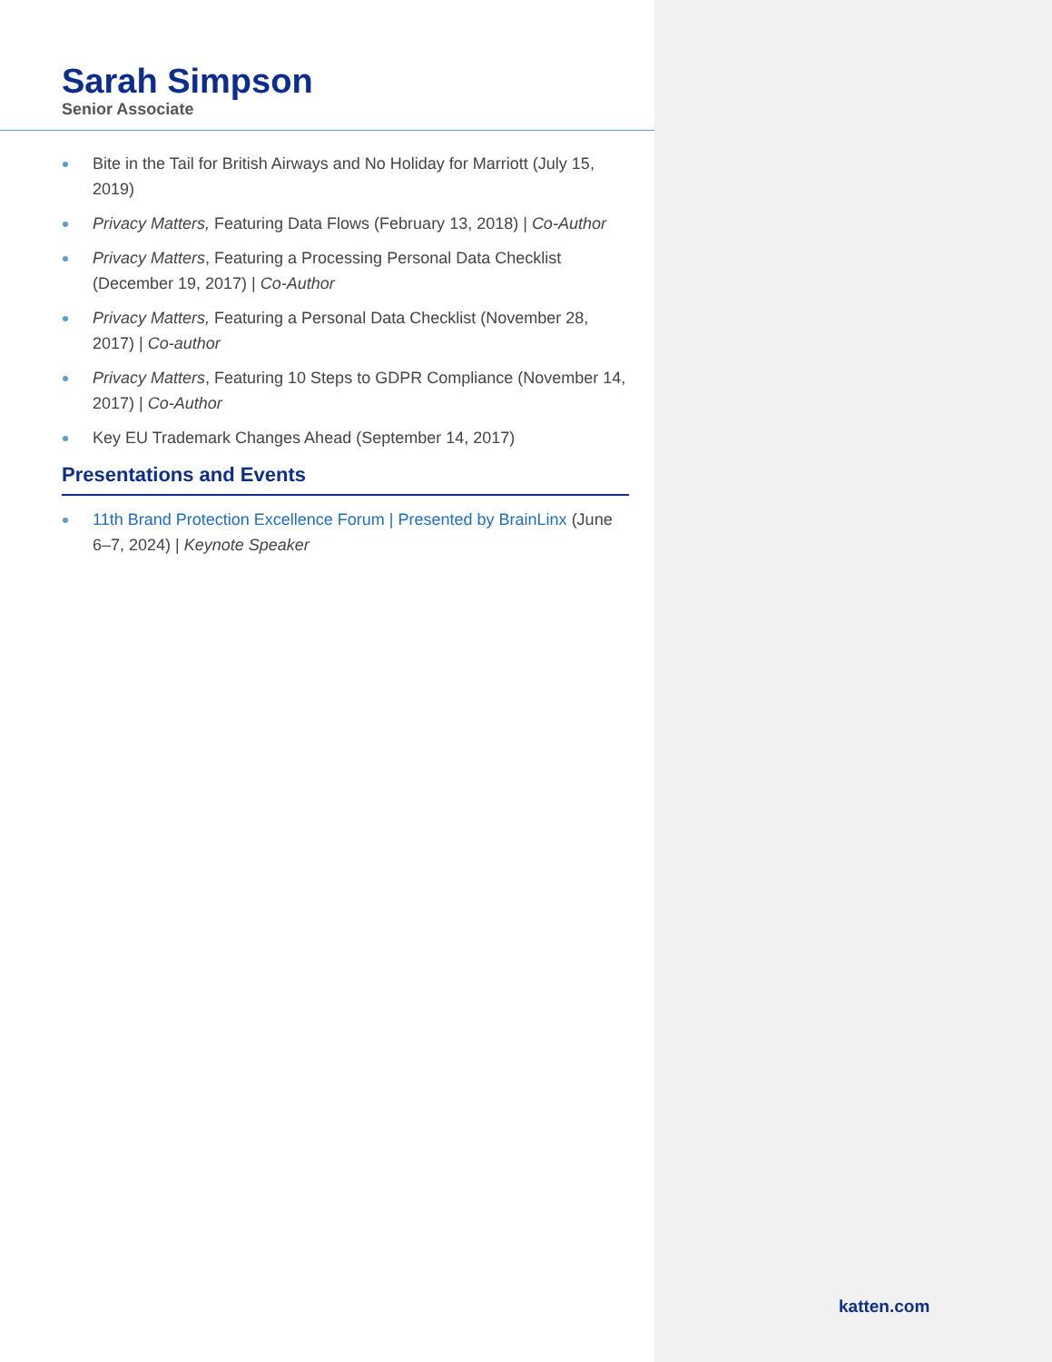Sarah Simpson
Senior Associate
Bite in the Tail for British Airways and No Holiday for Marriott (July 15, 2019)
Privacy Matters, Featuring Data Flows (February 13, 2018) | Co-Author
Privacy Matters, Featuring a Processing Personal Data Checklist (December 19, 2017) | Co-Author
Privacy Matters, Featuring a Personal Data Checklist (November 28, 2017) | Co-author
Privacy Matters, Featuring 10 Steps to GDPR Compliance (November 14, 2017) | Co-Author
Key EU Trademark Changes Ahead (September 14, 2017)
Presentations and Events
11th Brand Protection Excellence Forum | Presented by BrainLinx (June 6–7, 2024) | Keynote Speaker
katten.com